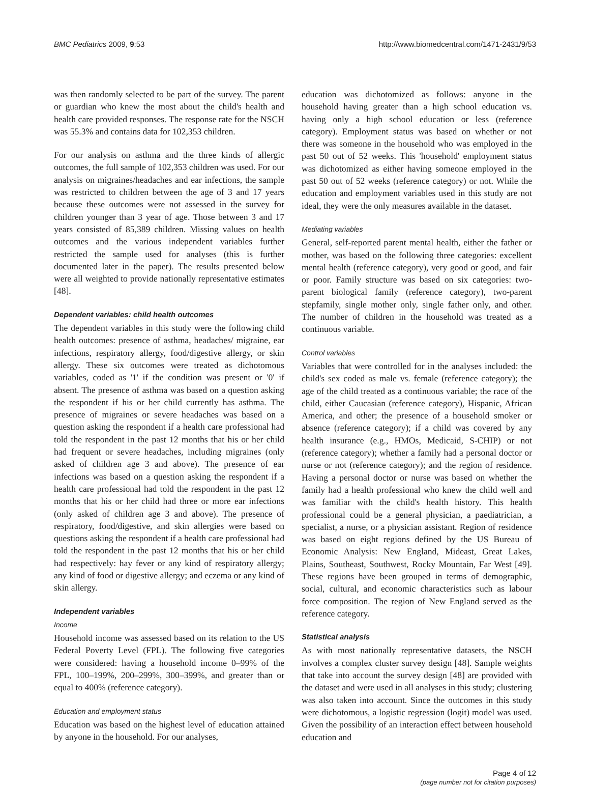BMC Pediatrics 2009, 9:53 http://www.biomedcentral.com/1471-2431/9/53
was then randomly selected to be part of the survey. The parent or guardian who knew the most about the child's health and health care provided responses. The response rate for the NSCH was 55.3% and contains data for 102,353 children.
For our analysis on asthma and the three kinds of allergic outcomes, the full sample of 102,353 children was used. For our analysis on migraines/headaches and ear infections, the sample was restricted to children between the age of 3 and 17 years because these outcomes were not assessed in the survey for children younger than 3 year of age. Those between 3 and 17 years consisted of 85,389 children. Missing values on health outcomes and the various independent variables further restricted the sample used for analyses (this is further documented later in the paper). The results presented below were all weighted to provide nationally representative estimates [48].
Dependent variables: child health outcomes
The dependent variables in this study were the following child health outcomes: presence of asthma, headaches/ migraine, ear infections, respiratory allergy, food/digestive allergy, or skin allergy. These six outcomes were treated as dichotomous variables, coded as '1' if the condition was present or '0' if absent. The presence of asthma was based on a question asking the respondent if his or her child currently has asthma. The presence of migraines or severe headaches was based on a question asking the respondent if a health care professional had told the respondent in the past 12 months that his or her child had frequent or severe headaches, including migraines (only asked of children age 3 and above). The presence of ear infections was based on a question asking the respondent if a health care professional had told the respondent in the past 12 months that his or her child had three or more ear infections (only asked of children age 3 and above). The presence of respiratory, food/digestive, and skin allergies were based on questions asking the respondent if a health care professional had told the respondent in the past 12 months that his or her child had respectively: hay fever or any kind of respiratory allergy; any kind of food or digestive allergy; and eczema or any kind of skin allergy.
Independent variables
Income
Household income was assessed based on its relation to the US Federal Poverty Level (FPL). The following five categories were considered: having a household income 0–99% of the FPL, 100–199%, 200–299%, 300–399%, and greater than or equal to 400% (reference category).
Education and employment status
Education was based on the highest level of education attained by anyone in the household. For our analyses,
education was dichotomized as follows: anyone in the household having greater than a high school education vs. having only a high school education or less (reference category). Employment status was based on whether or not there was someone in the household who was employed in the past 50 out of 52 weeks. This 'household' employment status was dichotomized as either having someone employed in the past 50 out of 52 weeks (reference category) or not. While the education and employment variables used in this study are not ideal, they were the only measures available in the dataset.
Mediating variables
General, self-reported parent mental health, either the father or mother, was based on the following three categories: excellent mental health (reference category), very good or good, and fair or poor. Family structure was based on six categories: two-parent biological family (reference category), two-parent stepfamily, single mother only, single father only, and other. The number of children in the household was treated as a continuous variable.
Control variables
Variables that were controlled for in the analyses included: the child's sex coded as male vs. female (reference category); the age of the child treated as a continuous variable; the race of the child, either Caucasian (reference category), Hispanic, African America, and other; the presence of a household smoker or absence (reference category); if a child was covered by any health insurance (e.g., HMOs, Medicaid, S-CHIP) or not (reference category); whether a family had a personal doctor or nurse or not (reference category); and the region of residence. Having a personal doctor or nurse was based on whether the family had a health professional who knew the child well and was familiar with the child's health history. This health professional could be a general physician, a paediatrician, a specialist, a nurse, or a physician assistant. Region of residence was based on eight regions defined by the US Bureau of Economic Analysis: New England, Mideast, Great Lakes, Plains, Southeast, Southwest, Rocky Mountain, Far West [49]. These regions have been grouped in terms of demographic, social, cultural, and economic characteristics such as labour force composition. The region of New England served as the reference category.
Statistical analysis
As with most nationally representative datasets, the NSCH involves a complex cluster survey design [48]. Sample weights that take into account the survey design [48] are provided with the dataset and were used in all analyses in this study; clustering was also taken into account. Since the outcomes in this study were dichotomous, a logistic regression (logit) model was used. Given the possibility of an interaction effect between household education and
Page 4 of 12
(page number not for citation purposes)